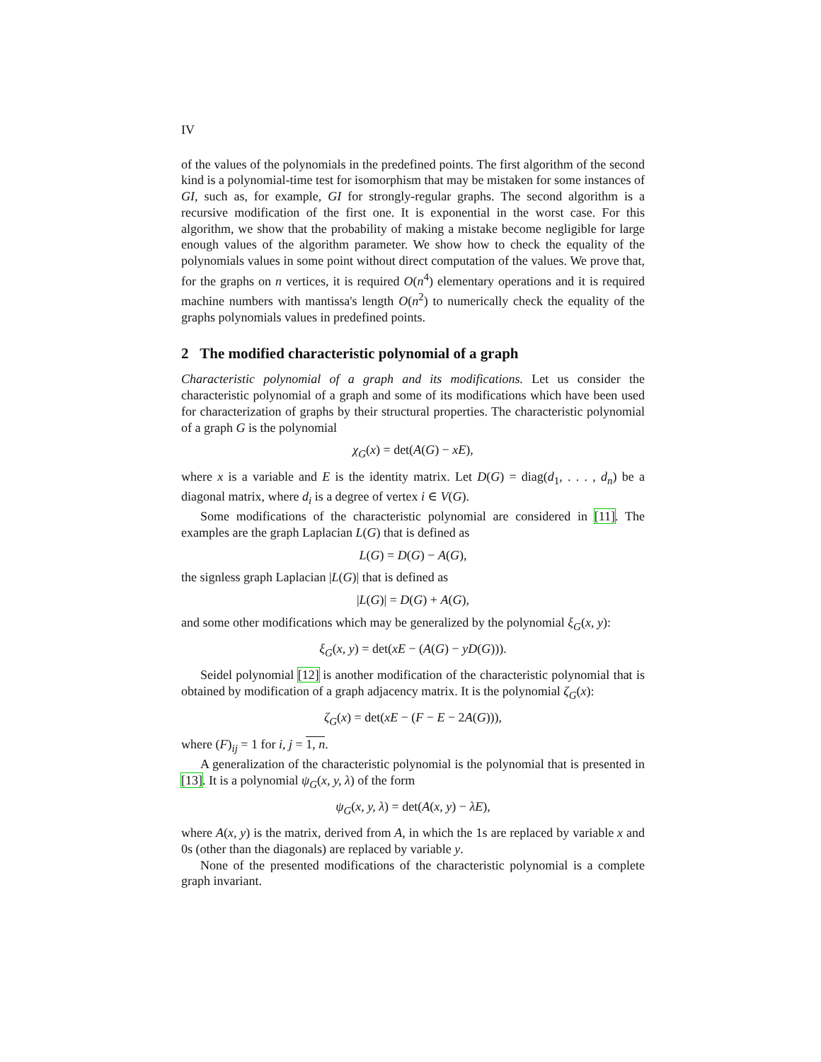IV
of the values of the polynomials in the predefined points. The first algorithm of the second kind is a polynomial-time test for isomorphism that may be mistaken for some instances of GI, such as, for example, GI for strongly-regular graphs. The second algorithm is a recursive modification of the first one. It is exponential in the worst case. For this algorithm, we show that the probability of making a mistake become negligible for large enough values of the algorithm parameter. We show how to check the equality of the polynomials values in some point without direct computation of the values. We prove that, for the graphs on n vertices, it is required O(n<sup>4</sup>) elementary operations and it is required machine numbers with mantissa's length O(n<sup>2</sup>) to numerically check the equality of the graphs polynomials values in predefined points.
2 The modified characteristic polynomial of a graph
Characteristic polynomial of a graph and its modifications. Let us consider the characteristic polynomial of a graph and some of its modifications which have been used for characterization of graphs by their structural properties. The characteristic polynomial of a graph G is the polynomial
χ<sub>G</sub>(x) = det(A(G) − xE),
where x is a variable and E is the identity matrix. Let D(G) = diag(d<sub>1</sub>, . . . , d<sub>n</sub>) be a diagonal matrix, where d<sub>i</sub> is a degree of vertex i ∈ V(G).
Some modifications of the characteristic polynomial are considered in [11]. The examples are the graph Laplacian L(G) that is defined as
L(G) = D(G) − A(G),
the signless graph Laplacian |L(G)| that is defined as
|L(G)| = D(G) + A(G),
and some other modifications which may be generalized by the polynomial ξ<sub>G</sub>(x, y):
ξ<sub>G</sub>(x, y) = det(xE − (A(G) − yD(G))).
Seidel polynomial [12] is another modification of the characteristic polynomial that is obtained by modification of a graph adjacency matrix. It is the polynomial ζ<sub>G</sub>(x):
ζ<sub>G</sub>(x) = det(xE − (F − E − 2A(G))),
where (F)<sub>ij</sub> = 1 for i, j = 1, n.
A generalization of the characteristic polynomial is the polynomial that is presented in [13]. It is a polynomial ψ<sub>G</sub>(x, y, λ) of the form
ψ<sub>G</sub>(x, y, λ) = det(A(x, y) − λE),
where A(x, y) is the matrix, derived from A, in which the 1s are replaced by variable x and 0s (other than the diagonals) are replaced by variable y.
None of the presented modifications of the characteristic polynomial is a complete graph invariant.